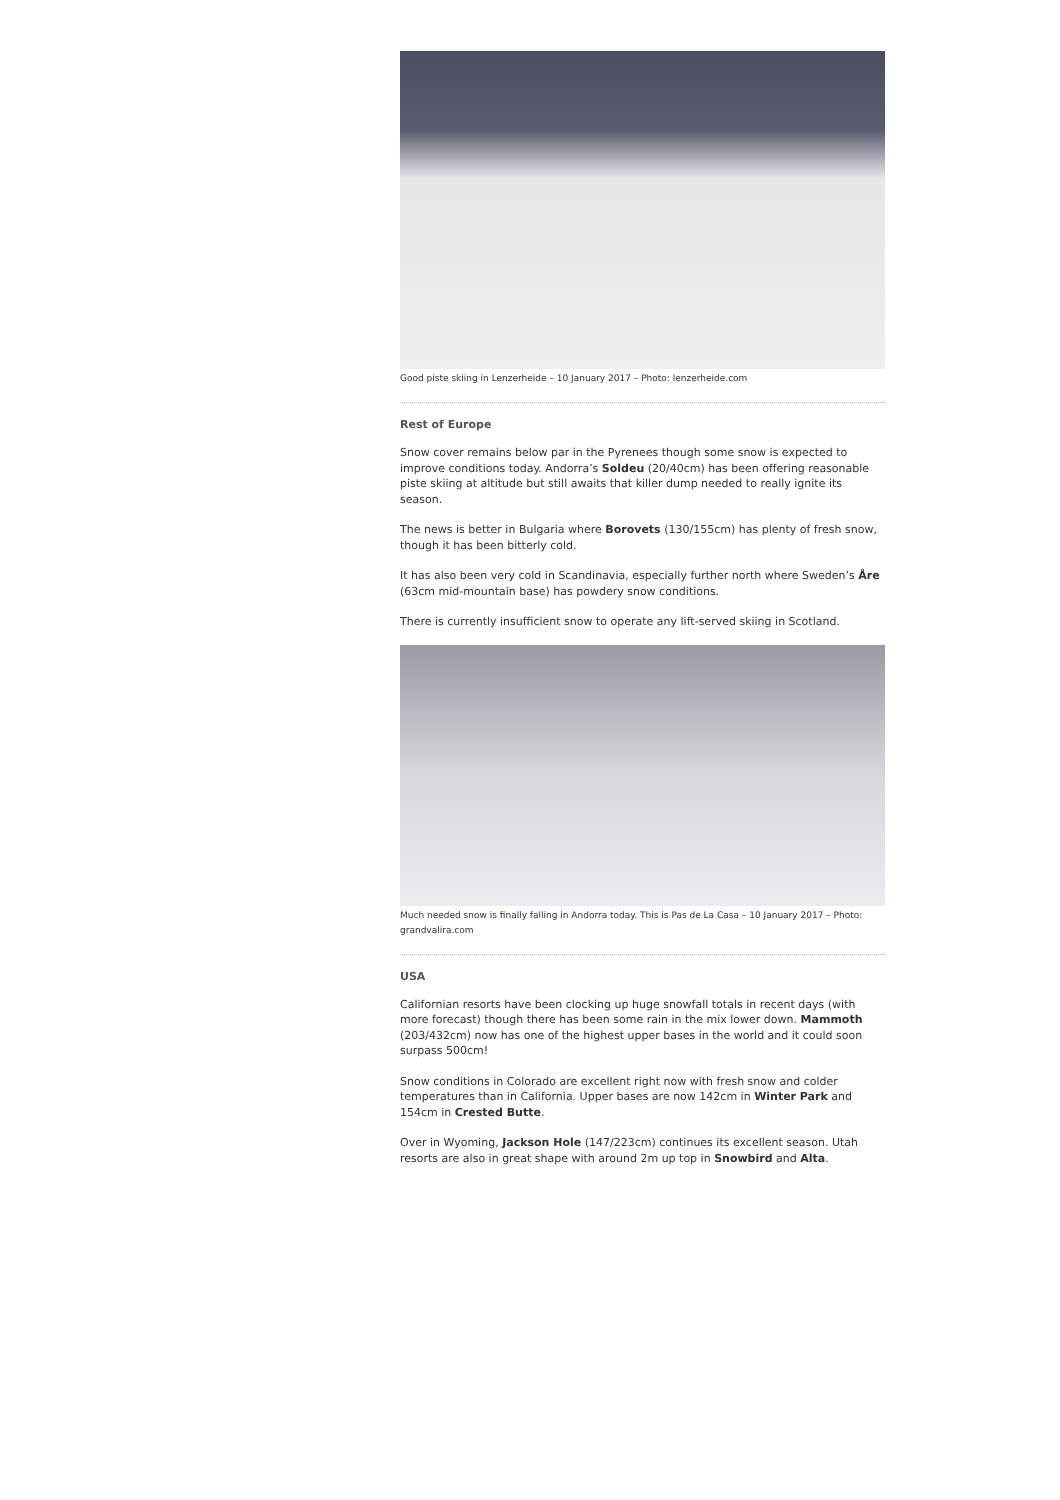Good piste skiing in Lenzerheide – 10 January 2017 – Photo: lenzerheide.com
Rest of Europe
Snow cover remains below par in the Pyrenees though some snow is expected to improve conditions today. Andorra’s Soldeu (20/40cm) has been offering reasonable piste skiing at altitude but still awaits that killer dump needed to really ignite its season.
The news is better in Bulgaria where Borovets (130/155cm) has plenty of fresh snow, though it has been bitterly cold.
It has also been very cold in Scandinavia, especially further north where Sweden’s Åre (63cm mid-mountain base) has powdery snow conditions.
There is currently insufficient snow to operate any lift-served skiing in Scotland.
Much needed snow is finally falling in Andorra today. This is Pas de La Casa – 10 January 2017 – Photo: grandvalira.com
USA
Californian resorts have been clocking up huge snowfall totals in recent days (with more forecast) though there has been some rain in the mix lower down. Mammoth (203/432cm) now has one of the highest upper bases in the world and it could soon surpass 500cm!
Snow conditions in Colorado are excellent right now with fresh snow and colder temperatures than in California. Upper bases are now 142cm in Winter Park and 154cm in Crested Butte.
Over in Wyoming, Jackson Hole (147/223cm) continues its excellent season. Utah resorts are also in great shape with around 2m up top in Snowbird and Alta.